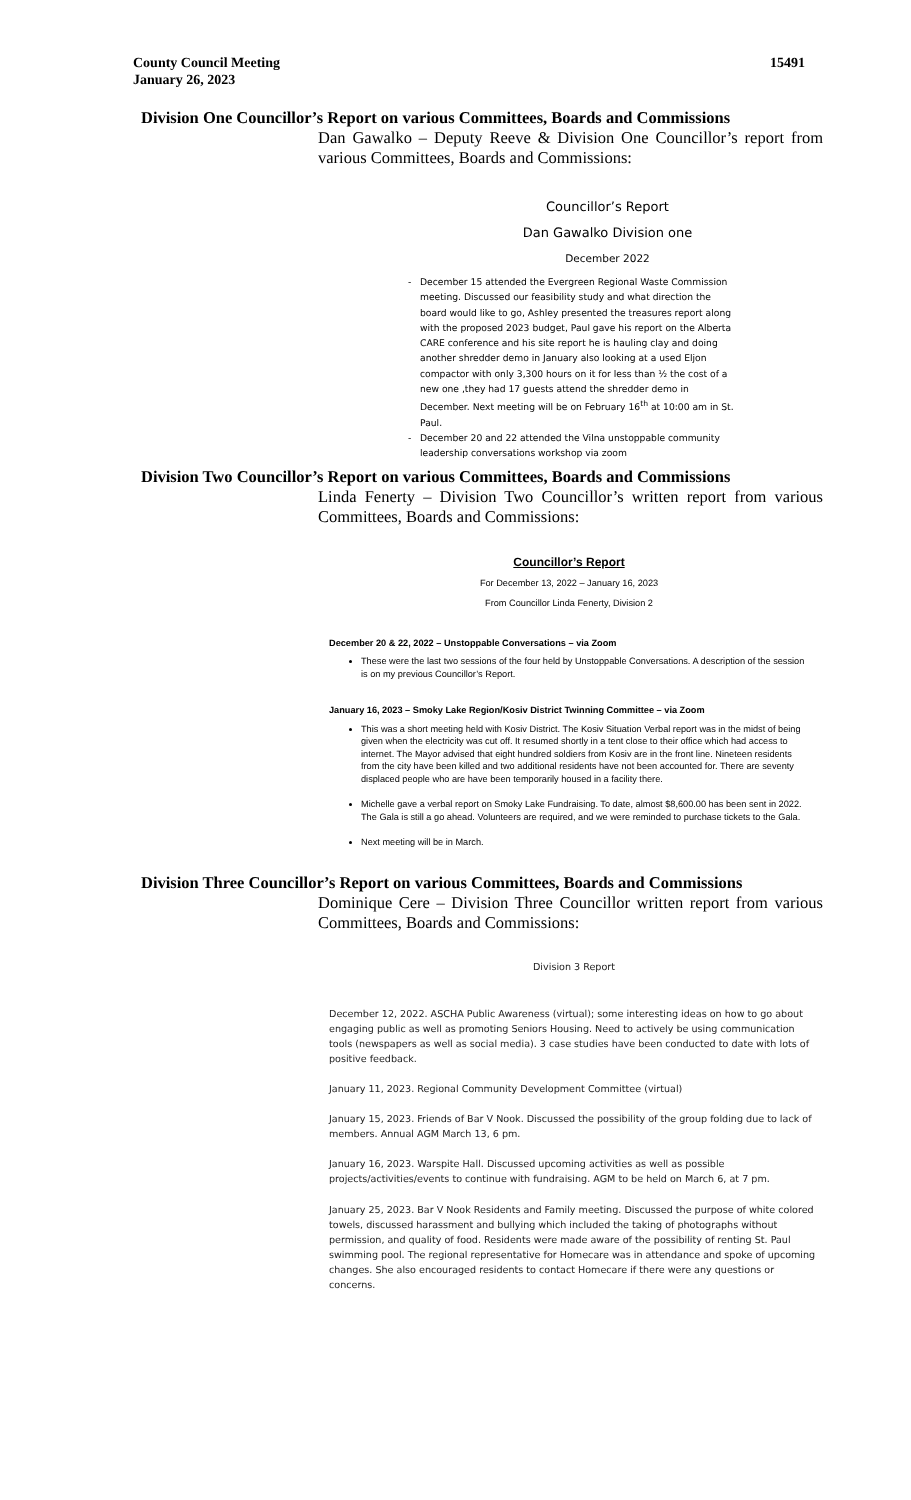15491 County Council Meeting
January 26, 2023
Division One Councillor’s Report on various Committees, Boards and Commissions
Dan Gawalko – Deputy Reeve & Division One Councillor’s report from various Committees, Boards and Commissions:
Councillor’s Report
Dan Gawalko Division one
December 2022
December 15 attended the Evergreen Regional Waste Commission meeting. Discussed our feasibility study and what direction the board would like to go, Ashley presented the treasures report along with the proposed 2023 budget, Paul gave his report on the Alberta CARE conference and his site report he is hauling clay and doing another shredder demo in January also looking at a used Eljon compactor with only 3,300 hours on it for less than ½ the cost of a new one ,they had 17 guests attend the shredder demo in December. Next meeting will be on February 16<sup>th</sup> at 10:00 am in St. Paul.
December 20 and 22 attended the Vilna unstoppable community leadership conversations workshop via zoom
Division Two Councillor’s Report on various Committees, Boards and Commissions
Linda Fenerty – Division Two Councillor’s written report from various Committees, Boards and Commissions:
Councillor’s Report
For December 13, 2022 – January 16, 2023
From Councillor Linda Fenerty, Division 2
December 20 & 22, 2022 – Unstoppable Conversations – via Zoom
These were the last two sessions of the four held by Unstoppable Conversations. A description of the session is on my previous Councillor’s Report.
January 16, 2023 – Smoky Lake Region/Kosiv District Twinning Committee – via Zoom
This was a short meeting held with Kosiv District. The Kosiv Situation Verbal report was in the midst of being given when the electricity was cut off. It resumed shortly in a tent close to their office which had access to internet. The Mayor advised that eight hundred soldiers from Kosiv are in the front line. Nineteen residents from the city have been killed and two additional residents have not been accounted for. There are seventy displaced people who are have been temporarily housed in a facility there.
Michelle gave a verbal report on Smoky Lake Fundraising. To date, almost $8,600.00 has been sent in 2022. The Gala is still a go ahead. Volunteers are required, and we were reminded to purchase tickets to the Gala.
Next meeting will be in March.
Division Three Councillor’s Report on various Committees, Boards and Commissions
Dominique Cere – Division Three Councillor written report from various Committees, Boards and Commissions:
Division 3 Report
December 12, 2022. ASCHA Public Awareness (virtual); some interesting ideas on how to go about engaging public as well as promoting Seniors Housing. Need to actively be using communication tools (newspapers as well as social media). 3 case studies have been conducted to date with lots of positive feedback.
January 11, 2023. Regional Community Development Committee (virtual)
January 15, 2023. Friends of Bar V Nook. Discussed the possibility of the group folding due to lack of members. Annual AGM March 13, 6 pm.
January 16, 2023. Warspite Hall. Discussed upcoming activities as well as possible projects/activities/events to continue with fundraising. AGM to be held on March 6, at 7 pm.
January 25, 2023. Bar V Nook Residents and Family meeting. Discussed the purpose of white colored towels, discussed harassment and bullying which included the taking of photographs without permission, and quality of food. Residents were made aware of the possibility of renting St. Paul swimming pool. The regional representative for Homecare was in attendance and spoke of upcoming changes. She also encouraged residents to contact Homecare if there were any questions or concerns.